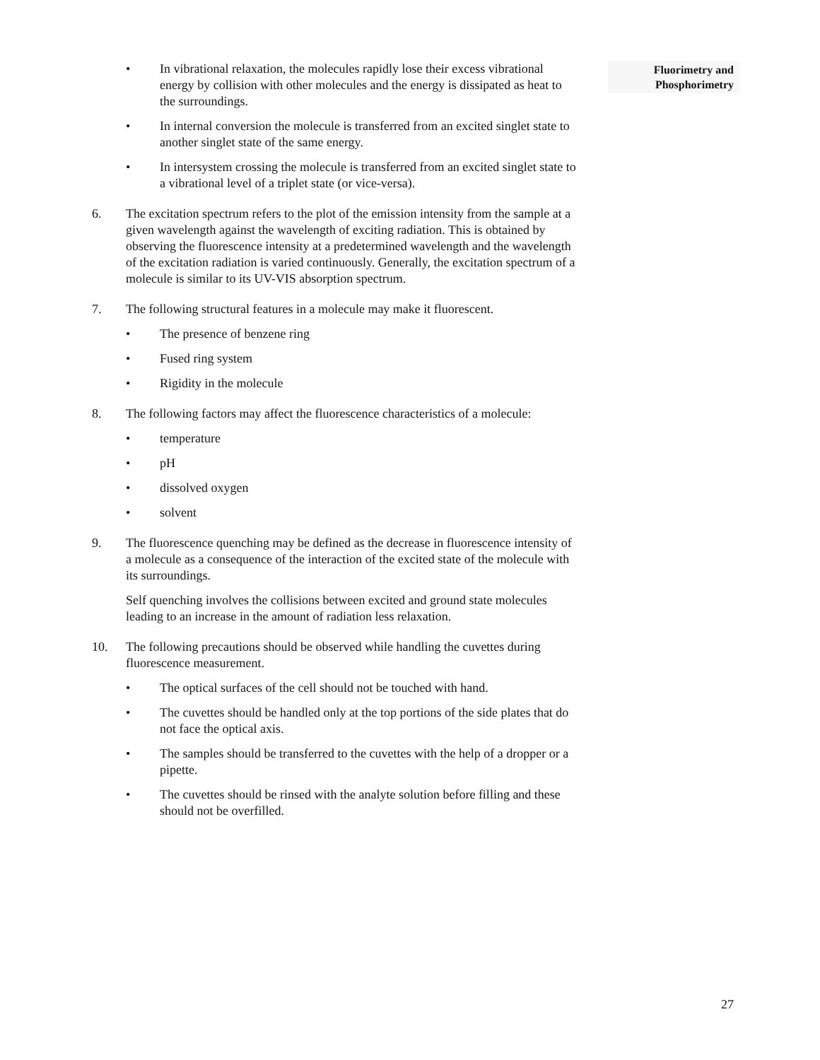Fluorimetry and
Phosphorimetry
• In vibrational relaxation, the molecules rapidly lose their excess vibrational energy by collision with other molecules and the energy is dissipated as heat to the surroundings.
• In internal conversion the molecule is transferred from an excited singlet state to another singlet state of the same energy.
• In intersystem crossing the molecule is transferred from an excited singlet state to a vibrational level of a triplet state (or vice-versa).
6. The excitation spectrum refers to the plot of the emission intensity from the sample at a given wavelength against the wavelength of exciting radiation. This is obtained by observing the fluorescence intensity at a predetermined wavelength and the wavelength of the excitation radiation is varied continuously. Generally, the excitation spectrum of a molecule is similar to its UV-VIS absorption spectrum.
7. The following structural features in a molecule may make it fluorescent.
• The presence of benzene ring
• Fused ring system
• Rigidity in the molecule
8. The following factors may affect the fluorescence characteristics of a molecule:
• temperature
• pH
• dissolved oxygen
• solvent
9. The fluorescence quenching may be defined as the decrease in fluorescence intensity of a molecule as a consequence of the interaction of the excited state of the molecule with its surroundings.
Self quenching involves the collisions between excited and ground state molecules leading to an increase in the amount of radiation less relaxation.
10. The following precautions should be observed while handling the cuvettes during fluorescence measurement.
• The optical surfaces of the cell should not be touched with hand.
• The cuvettes should be handled only at the top portions of the side plates that do not face the optical axis.
• The samples should be transferred to the cuvettes with the help of a dropper or a pipette.
• The cuvettes should be rinsed with the analyte solution before filling and these should not be overfilled.
27